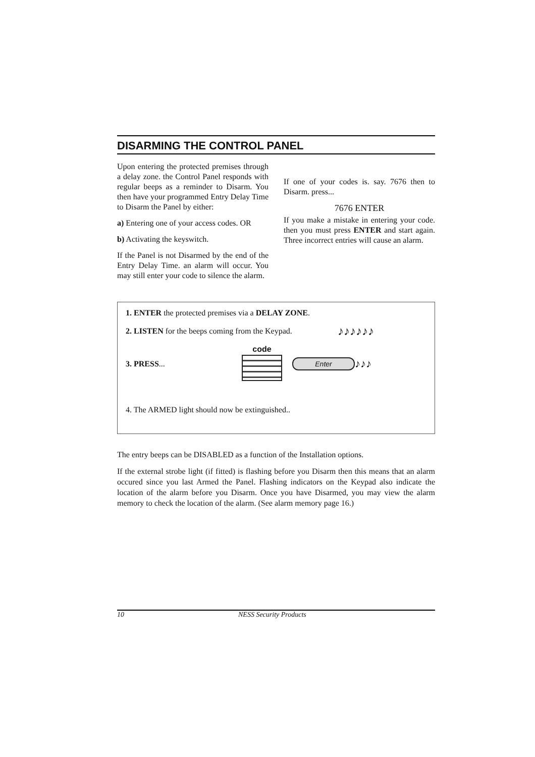DISARMING THE CONTROL PANEL
Upon entering the protected premises through a delay zone. the Control Panel responds with regular beeps as a reminder to Disarm. You then have your programmed Entry Delay Time to Disarm the Panel by either:
a) Entering one of your access codes. OR
b) Activating the keyswitch.
If the Panel is not Disarmed by the end of the Entry Delay Time. an alarm will occur. You may still enter your code to silence the alarm.
If one of your codes is. say. 7676 then to Disarm. press...
7676 ENTER
If you make a mistake in entering your code. then you must press ENTER and start again. Three incorrect entries will cause an alarm.
1. ENTER the protected premises via a DELAY ZONE.
2. LISTEN for the beeps coming from the Keypad. ♪♪♪♪♪♪
3. PRESS... code Enter ♪♪♪
4. The ARMED light should now be extinguished..
The entry beeps can be DISABLED as a function of the Installation options.
If the external strobe light (if fitted) is flashing before you Disarm then this means that an alarm occured since you last Armed the Panel. Flashing indicators on the Keypad also indicate the location of the alarm before you Disarm. Once you have Disarmed, you may view the alarm memory to check the location of the alarm. (See alarm memory page 16.)
10 NESS Security Products